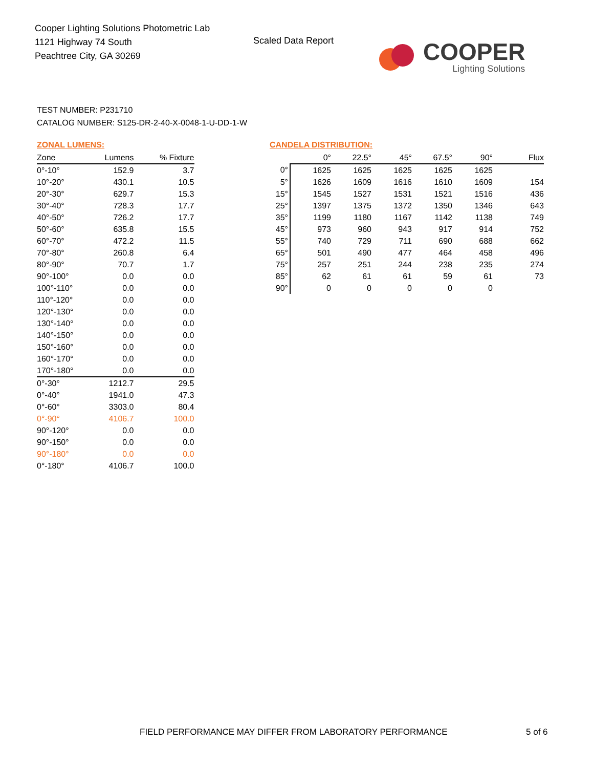Cooper Lighting Solutions Photometric Lab
1121 Highway 74 South
Peachtree City, GA 30269
Scaled Data Report
COOPER
Lighting Solutions
TEST NUMBER: P231710
CATALOG NUMBER: S125-DR-2-40-X-0048-1-U-DD-1-W
ZONAL LUMENS:
| Zone | Lumens | % Fixture |
| --- | --- | --- |
| 0°-10° | 152.9 | 3.7 |
| 10°-20° | 430.1 | 10.5 |
| 20°-30° | 629.7 | 15.3 |
| 30°-40° | 728.3 | 17.7 |
| 40°-50° | 726.2 | 17.7 |
| 50°-60° | 635.8 | 15.5 |
| 60°-70° | 472.2 | 11.5 |
| 70°-80° | 260.8 | 6.4 |
| 80°-90° | 70.7 | 1.7 |
| 90°-100° | 0.0 | 0.0 |
| 100°-110° | 0.0 | 0.0 |
| 110°-120° | 0.0 | 0.0 |
| 120°-130° | 0.0 | 0.0 |
| 130°-140° | 0.0 | 0.0 |
| 140°-150° | 0.0 | 0.0 |
| 150°-160° | 0.0 | 0.0 |
| 160°-170° | 0.0 | 0.0 |
| 170°-180° | 0.0 | 0.0 |
| 0°-30° | 1212.7 | 29.5 |
| 0°-40° | 1941.0 | 47.3 |
| 0°-60° | 3303.0 | 80.4 |
| 0°-90° | 4106.7 | 100.0 |
| 90°-120° | 0.0 | 0.0 |
| 90°-150° | 0.0 | 0.0 |
| 90°-180° | 0.0 | 0.0 |
| 0°-180° | 4106.7 | 100.0 |
CANDELA DISTRIBUTION:
| | 0° | 22.5° | 45° | 67.5° | 90° | Flux |
| --- | --- | --- | --- | --- | --- | --- |
| 0° | 1625 | 1625 | 1625 | 1625 | 1625 | |
| 5° | 1626 | 1609 | 1616 | 1610 | 1609 | 154 |
| 15° | 1545 | 1527 | 1531 | 1521 | 1516 | 436 |
| 25° | 1397 | 1375 | 1372 | 1350 | 1346 | 643 |
| 35° | 1199 | 1180 | 1167 | 1142 | 1138 | 749 |
| 45° | 973 | 960 | 943 | 917 | 914 | 752 |
| 55° | 740 | 729 | 711 | 690 | 688 | 662 |
| 65° | 501 | 490 | 477 | 464 | 458 | 496 |
| 75° | 257 | 251 | 244 | 238 | 235 | 274 |
| 85° | 62 | 61 | 61 | 59 | 61 | 73 |
| 90° | 0 | 0 | 0 | 0 | 0 | |
FIELD PERFORMANCE MAY DIFFER FROM LABORATORY PERFORMANCE
5 of 6